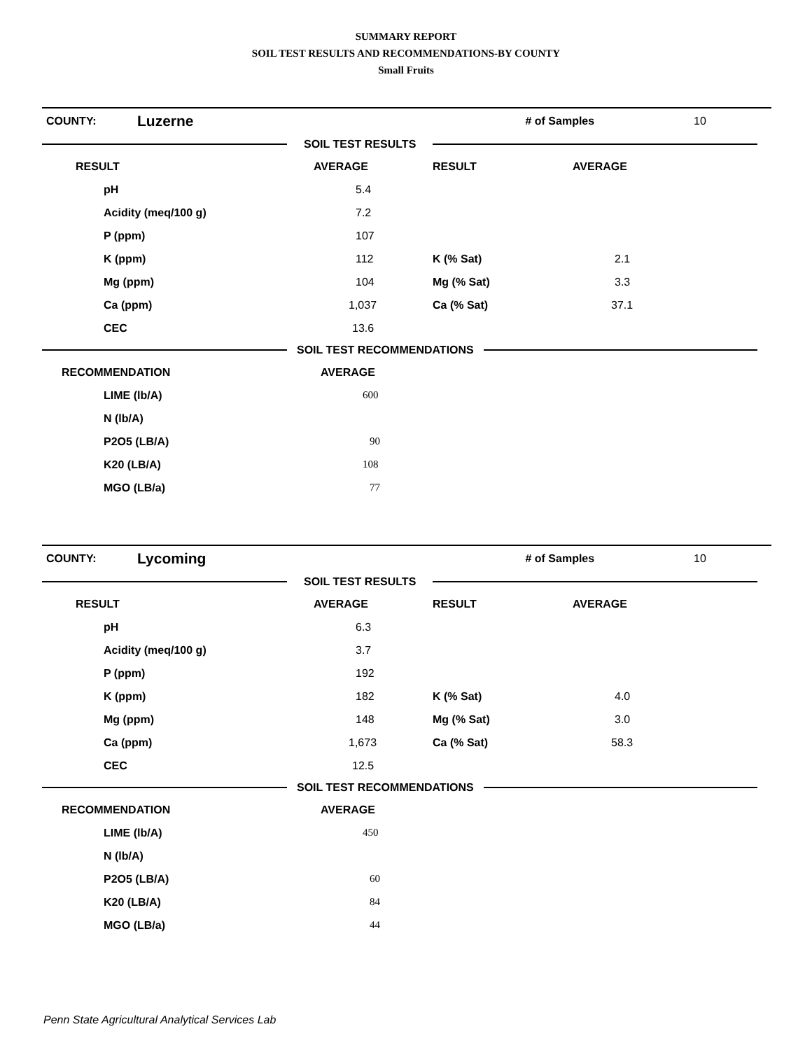SUMMARY REPORT
SOIL TEST RESULTS AND RECOMMENDATIONS-BY COUNTY
Small Fruits
COUNTY: Luzerne # of Samples 10
SOIL TEST RESULTS
| RESULT | AVERAGE | RESULT | AVERAGE |
| pH | 5.4 | | |
| Acidity (meq/100 g) | 7.2 | | |
| P (ppm) | 107 | | |
| K (ppm) | 112 | K (% Sat) | 2.1 |
| Mg (ppm) | 104 | Mg (% Sat) | 3.3 |
| Ca (ppm) | 1,037 | Ca (% Sat) | 37.1 |
| CEC | 13.6 | | |
SOIL TEST RECOMMENDATIONS
| RECOMMENDATION | AVERAGE |
| LIME (lb/A) | 600 |
| N (lb/A) | |
| P2O5 (LB/A) | 90 |
| K20 (LB/A) | 108 |
| MGO (LB/a) | 77 |
COUNTY: Lycoming # of Samples 10
SOIL TEST RESULTS
| RESULT | AVERAGE | RESULT | AVERAGE |
| pH | 6.3 | | |
| Acidity (meq/100 g) | 3.7 | | |
| P (ppm) | 192 | | |
| K (ppm) | 182 | K (% Sat) | 4.0 |
| Mg (ppm) | 148 | Mg (% Sat) | 3.0 |
| Ca (ppm) | 1,673 | Ca (% Sat) | 58.3 |
| CEC | 12.5 | | |
SOIL TEST RECOMMENDATIONS
| RECOMMENDATION | AVERAGE |
| LIME (lb/A) | 450 |
| N (lb/A) | |
| P2O5 (LB/A) | 60 |
| K20 (LB/A) | 84 |
| MGO (LB/a) | 44 |
Penn State Agricultural Analytical Services Lab